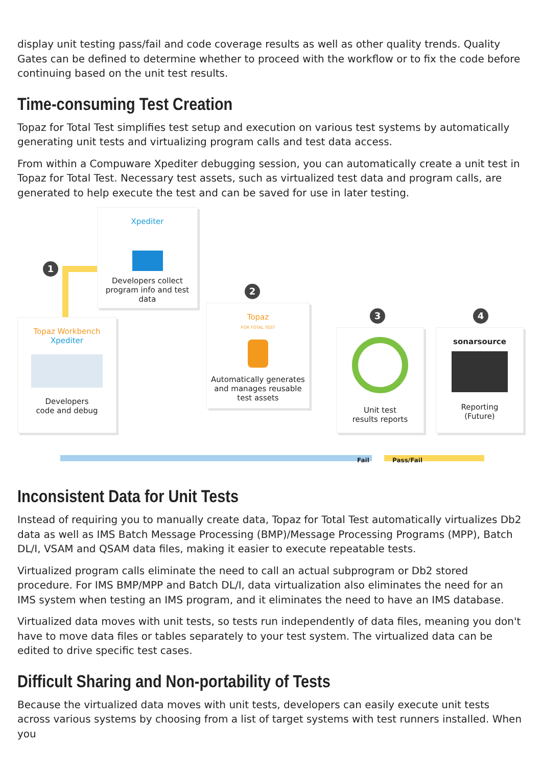display unit testing pass/fail and code coverage results as well as other quality trends. Quality Gates can be defined to determine whether to proceed with the workflow or to fix the code before continuing based on the unit test results.
Time-consuming Test Creation
Topaz for Total Test simplifies test setup and execution on various test systems by automatically generating unit tests and virtualizing program calls and test data access.
From within a Compuware Xpediter debugging session, you can automatically create a unit test in Topaz for Total Test. Necessary test assets, such as virtualized test data and program calls, are generated to help execute the test and can be saved for use in later testing.
1
2
3 4
Xpediter
Developers collect program info and test data
Topaz Workbench
Xpediter
Developers
code and debug
Topaz
FOR TOTAL TEST
Automatically generates and manages reusable test assets
Unit test
results reports
sonarsource
Reporting
(Future)
Fail Pass/Fail
Inconsistent Data for Unit Tests
Instead of requiring you to manually create data, Topaz for Total Test automatically virtualizes Db2 data as well as IMS Batch Message Processing (BMP)/Message Processing Programs (MPP), Batch DL/I, VSAM and QSAM data files, making it easier to execute repeatable tests.
Virtualized program calls eliminate the need to call an actual subprogram or Db2 stored procedure. For IMS BMP/MPP and Batch DL/I, data virtualization also eliminates the need for an IMS system when testing an IMS program, and it eliminates the need to have an IMS database.
Virtualized data moves with unit tests, so tests run independently of data files, meaning you don't have to move data files or tables separately to your test system. The virtualized data can be edited to drive specific test cases.
Difficult Sharing and Non-portability of Tests
Because the virtualized data moves with unit tests, developers can easily execute unit tests across various systems by choosing from a list of target systems with test runners installed. When you